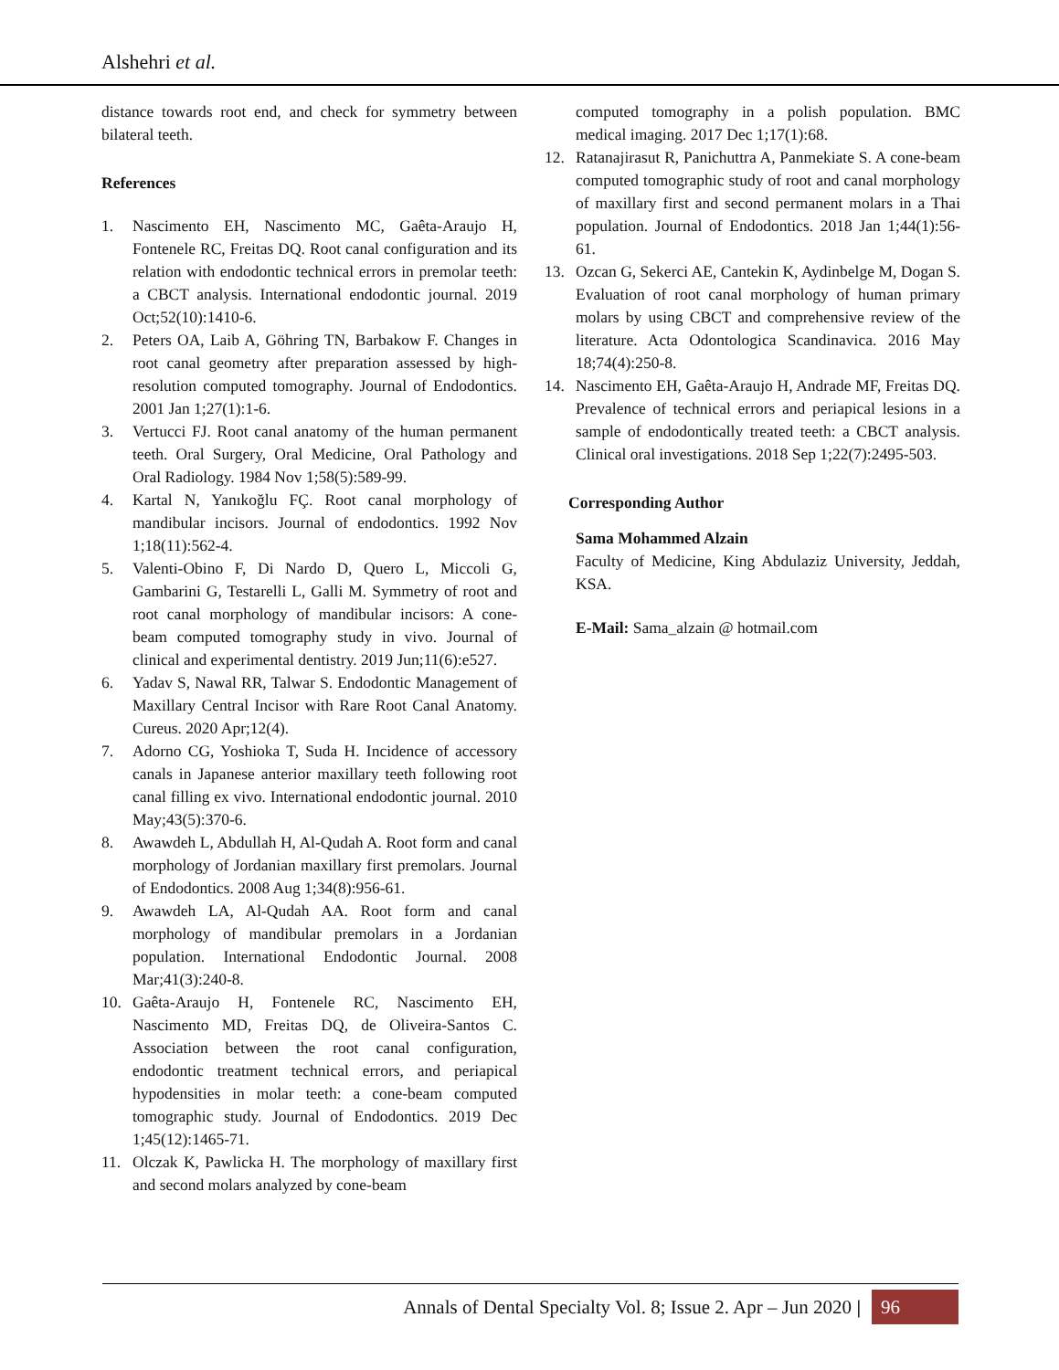Alshehri et al.
distance towards root end, and check for symmetry between bilateral teeth.
References
1. Nascimento EH, Nascimento MC, Gaêta-Araujo H, Fontenele RC, Freitas DQ. Root canal configuration and its relation with endodontic technical errors in premolar teeth: a CBCT analysis. International endodontic journal. 2019 Oct;52(10):1410-6.
2. Peters OA, Laib A, Göhring TN, Barbakow F. Changes in root canal geometry after preparation assessed by high-resolution computed tomography. Journal of Endodontics. 2001 Jan 1;27(1):1-6.
3. Vertucci FJ. Root canal anatomy of the human permanent teeth. Oral Surgery, Oral Medicine, Oral Pathology and Oral Radiology. 1984 Nov 1;58(5):589-99.
4. Kartal N, Yanıkoğlu FÇ. Root canal morphology of mandibular incisors. Journal of endodontics. 1992 Nov 1;18(11):562-4.
5. Valenti-Obino F, Di Nardo D, Quero L, Miccoli G, Gambarini G, Testarelli L, Galli M. Symmetry of root and root canal morphology of mandibular incisors: A cone-beam computed tomography study in vivo. Journal of clinical and experimental dentistry. 2019 Jun;11(6):e527.
6. Yadav S, Nawal RR, Talwar S. Endodontic Management of Maxillary Central Incisor with Rare Root Canal Anatomy. Cureus. 2020 Apr;12(4).
7. Adorno CG, Yoshioka T, Suda H. Incidence of accessory canals in Japanese anterior maxillary teeth following root canal filling ex vivo. International endodontic journal. 2010 May;43(5):370-6.
8. Awawdeh L, Abdullah H, Al-Qudah A. Root form and canal morphology of Jordanian maxillary first premolars. Journal of Endodontics. 2008 Aug 1;34(8):956-61.
9. Awawdeh LA, Al-Qudah AA. Root form and canal morphology of mandibular premolars in a Jordanian population. International Endodontic Journal. 2008 Mar;41(3):240-8.
10. Gaêta-Araujo H, Fontenele RC, Nascimento EH, Nascimento MD, Freitas DQ, de Oliveira-Santos C. Association between the root canal configuration, endodontic treatment technical errors, and periapical hypodensities in molar teeth: a cone-beam computed tomographic study. Journal of Endodontics. 2019 Dec 1;45(12):1465-71.
11. Olczak K, Pawlicka H. The morphology of maxillary first and second molars analyzed by cone-beam
computed tomography in a polish population. BMC medical imaging. 2017 Dec 1;17(1):68.
12. Ratanajirasut R, Panichuttra A, Panmekiate S. A cone-beam computed tomographic study of root and canal morphology of maxillary first and second permanent molars in a Thai population. Journal of Endodontics. 2018 Jan 1;44(1):56-61.
13. Ozcan G, Sekerci AE, Cantekin K, Aydinbelge M, Dogan S. Evaluation of root canal morphology of human primary molars by using CBCT and comprehensive review of the literature. Acta Odontologica Scandinavica. 2016 May 18;74(4):250-8.
14. Nascimento EH, Gaêta-Araujo H, Andrade MF, Freitas DQ. Prevalence of technical errors and periapical lesions in a sample of endodontically treated teeth: a CBCT analysis. Clinical oral investigations. 2018 Sep 1;22(7):2495-503.
Corresponding Author
Sama Mohammed Alzain
Faculty of Medicine, King Abdulaziz University, Jeddah, KSA.
E-Mail: Sama_alzain @ hotmail.com
Annals of Dental Specialty Vol. 8; Issue 2. Apr – Jun 2020 | 96